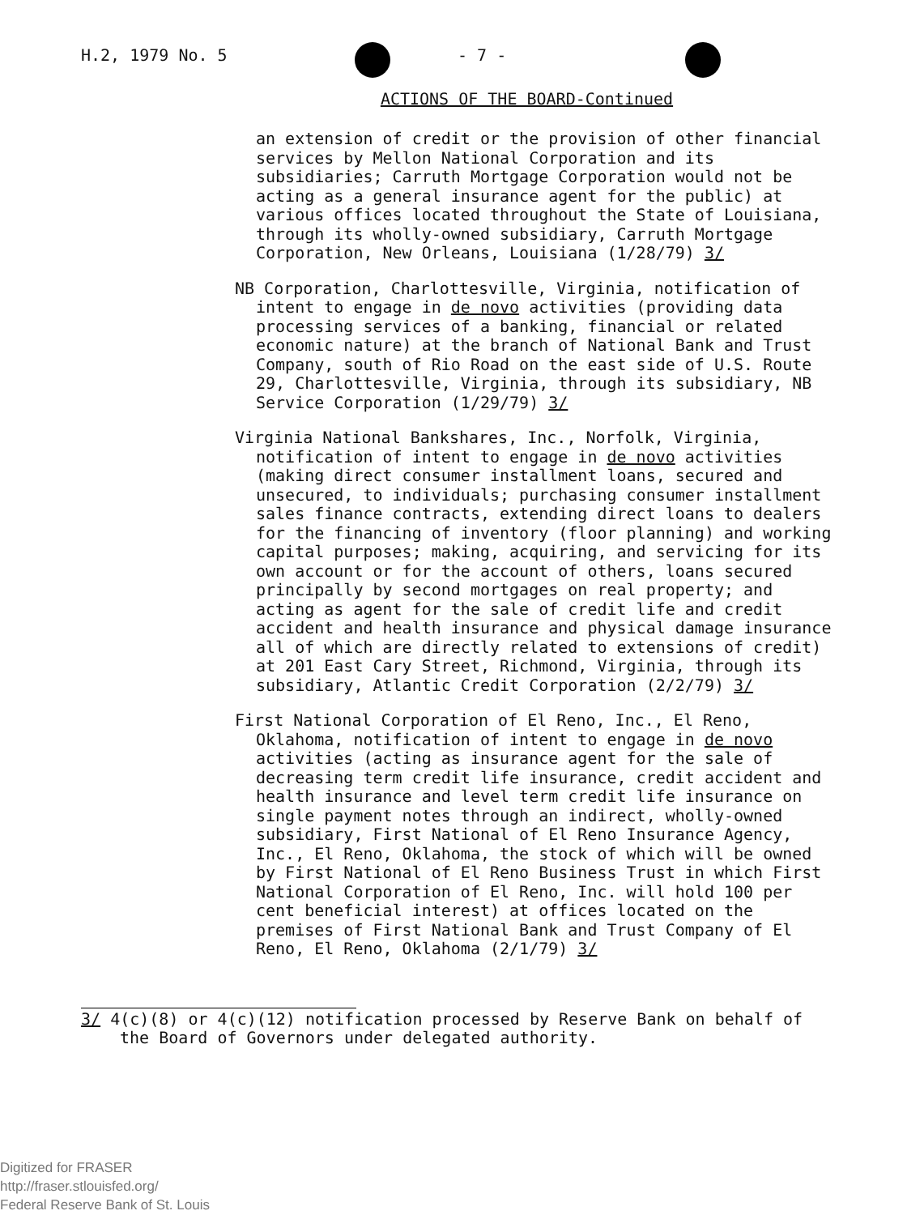H.2, 1979 No. 5 - 7 -
ACTIONS OF THE BOARD-Continued
an extension of credit or the provision of other financial services by Mellon National Corporation and its subsidiaries; Carruth Mortgage Corporation would not be acting as a general insurance agent for the public) at various offices located throughout the State of Louisiana, through its wholly-owned subsidiary, Carruth Mortgage Corporation, New Orleans, Louisiana (1/28/79) 3/
NB Corporation, Charlottesville, Virginia, notification of intent to engage in de novo activities (providing data processing services of a banking, financial or related economic nature) at the branch of National Bank and Trust Company, south of Rio Road on the east side of U.S. Route 29, Charlottesville, Virginia, through its subsidiary, NB Service Corporation (1/29/79) 3/
Virginia National Bankshares, Inc., Norfolk, Virginia, notification of intent to engage in de novo activities (making direct consumer installment loans, secured and unsecured, to individuals; purchasing consumer installment sales finance contracts, extending direct loans to dealers for the financing of inventory (floor planning) and working capital purposes; making, acquiring, and servicing for its own account or for the account of others, loans secured principally by second mortgages on real property; and acting as agent for the sale of credit life and credit accident and health insurance and physical damage insurance all of which are directly related to extensions of credit) at 201 East Cary Street, Richmond, Virginia, through its subsidiary, Atlantic Credit Corporation (2/2/79) 3/
First National Corporation of El Reno, Inc., El Reno, Oklahoma, notification of intent to engage in de novo activities (acting as insurance agent for the sale of decreasing term credit life insurance, credit accident and health insurance and level term credit life insurance on single payment notes through an indirect, wholly-owned subsidiary, First National of El Reno Insurance Agency, Inc., El Reno, Oklahoma, the stock of which will be owned by First National of El Reno Business Trust in which First National Corporation of El Reno, Inc. will hold 100 per cent beneficial interest) at offices located on the premises of First National Bank and Trust Company of El Reno, El Reno, Oklahoma (2/1/79) 3/
3/ 4(c)(8) or 4(c)(12) notification processed by Reserve Bank on behalf of the Board of Governors under delegated authority.
Digitized for FRASER
http://fraser.stlouisfed.org/
Federal Reserve Bank of St. Louis